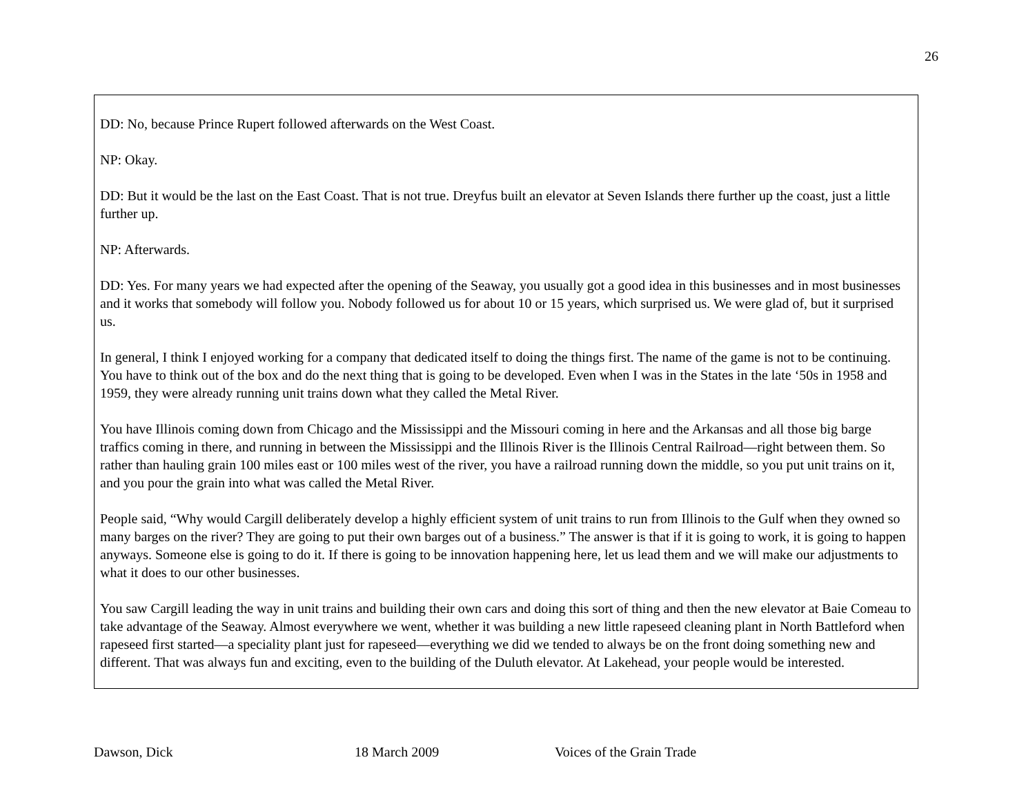26
DD: No, because Prince Rupert followed afterwards on the West Coast.
NP: Okay.
DD: But it would be the last on the East Coast. That is not true. Dreyfus built an elevator at Seven Islands there further up the coast, just a little further up.
NP: Afterwards.
DD: Yes. For many years we had expected after the opening of the Seaway, you usually got a good idea in this businesses and in most businesses and it works that somebody will follow you. Nobody followed us for about 10 or 15 years, which surprised us. We were glad of, but it surprised us.
In general, I think I enjoyed working for a company that dedicated itself to doing the things first. The name of the game is not to be continuing. You have to think out of the box and do the next thing that is going to be developed. Even when I was in the States in the late ‘50s in 1958 and 1959, they were already running unit trains down what they called the Metal River.
You have Illinois coming down from Chicago and the Mississippi and the Missouri coming in here and the Arkansas and all those big barge traffics coming in there, and running in between the Mississippi and the Illinois River is the Illinois Central Railroad—right between them. So rather than hauling grain 100 miles east or 100 miles west of the river, you have a railroad running down the middle, so you put unit trains on it, and you pour the grain into what was called the Metal River.
People said, “Why would Cargill deliberately develop a highly efficient system of unit trains to run from Illinois to the Gulf when they owned so many barges on the river? They are going to put their own barges out of a business.” The answer is that if it is going to work, it is going to happen anyways. Someone else is going to do it. If there is going to be innovation happening here, let us lead them and we will make our adjustments to what it does to our other businesses.
You saw Cargill leading the way in unit trains and building their own cars and doing this sort of thing and then the new elevator at Baie Comeau to take advantage of the Seaway. Almost everywhere we went, whether it was building a new little rapeseed cleaning plant in North Battleford when rapeseed first started—a speciality plant just for rapeseed—everything we did we tended to always be on the front doing something new and different. That was always fun and exciting, even to the building of the Duluth elevator. At Lakehead, your people would be interested.
Dawson, Dick 18 March 2009 Voices of the Grain Trade